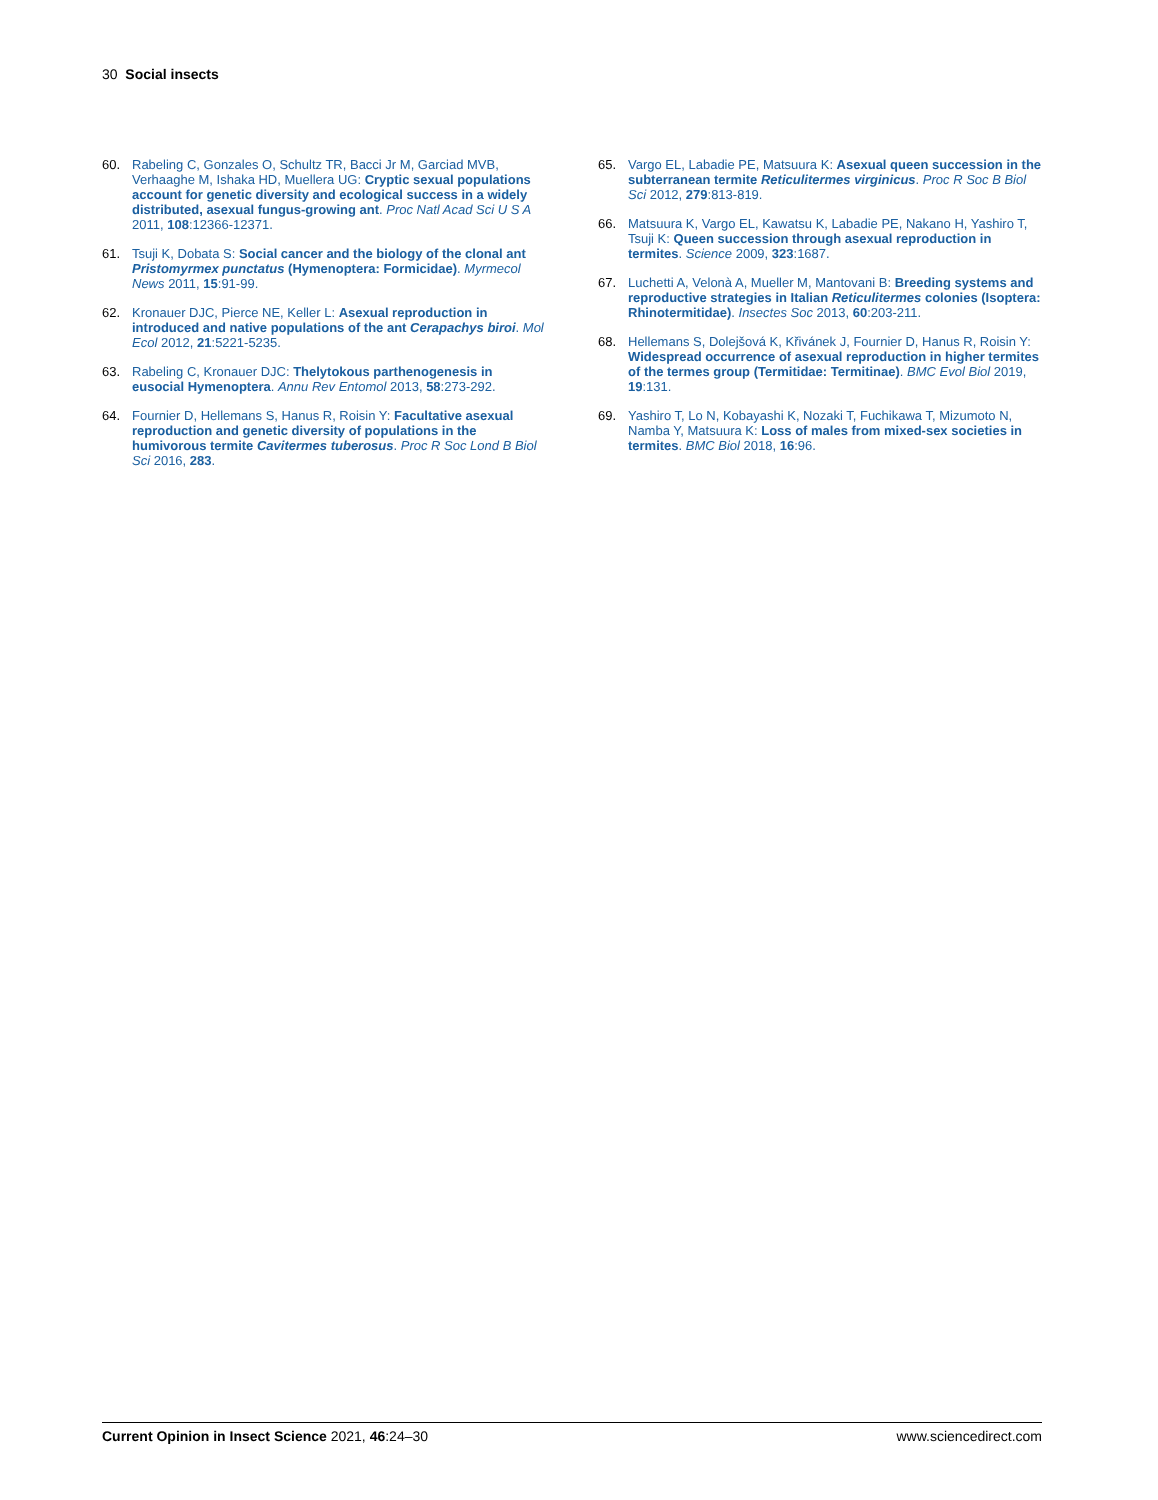30 Social insects
60. Rabeling C, Gonzales O, Schultz TR, Bacci Jr M, Garciad MVB, Verhaaghe M, Ishaka HD, Muellera UG: Cryptic sexual populations account for genetic diversity and ecological success in a widely distributed, asexual fungus-growing ant. Proc Natl Acad Sci U S A 2011, 108:12366-12371.
61. Tsuji K, Dobata S: Social cancer and the biology of the clonal ant Pristomyrmex punctatus (Hymenoptera: Formicidae). Myrmecol News 2011, 15:91-99.
62. Kronauer DJC, Pierce NE, Keller L: Asexual reproduction in introduced and native populations of the ant Cerapachys biroi. Mol Ecol 2012, 21:5221-5235.
63. Rabeling C, Kronauer DJC: Thelytokous parthenogenesis in eusocial Hymenoptera. Annu Rev Entomol 2013, 58:273-292.
64. Fournier D, Hellemans S, Hanus R, Roisin Y: Facultative asexual reproduction and genetic diversity of populations in the humivorous termite Cavitermes tuberosus. Proc R Soc Lond B Biol Sci 2016, 283.
65. Vargo EL, Labadie PE, Matsuura K: Asexual queen succession in the subterranean termite Reticulitermes virginicus. Proc R Soc B Biol Sci 2012, 279:813-819.
66. Matsuura K, Vargo EL, Kawatsu K, Labadie PE, Nakano H, Yashiro T, Tsuji K: Queen succession through asexual reproduction in termites. Science 2009, 323:1687.
67. Luchetti A, Velonà A, Mueller M, Mantovani B: Breeding systems and reproductive strategies in Italian Reticulitermes colonies (Isoptera: Rhinotermitidae). Insectes Soc 2013, 60:203-211.
68. Hellemans S, Dolejšová K, Křivánek J, Fournier D, Hanus R, Roisin Y: Widespread occurrence of asexual reproduction in higher termites of the termes group (Termitidae: Termitinae). BMC Evol Biol 2019, 19:131.
69. Yashiro T, Lo N, Kobayashi K, Nozaki T, Fuchikawa T, Mizumoto N, Namba Y, Matsuura K: Loss of males from mixed-sex societies in termites. BMC Biol 2018, 16:96.
Current Opinion in Insect Science 2021, 46:24–30 www.sciencedirect.com